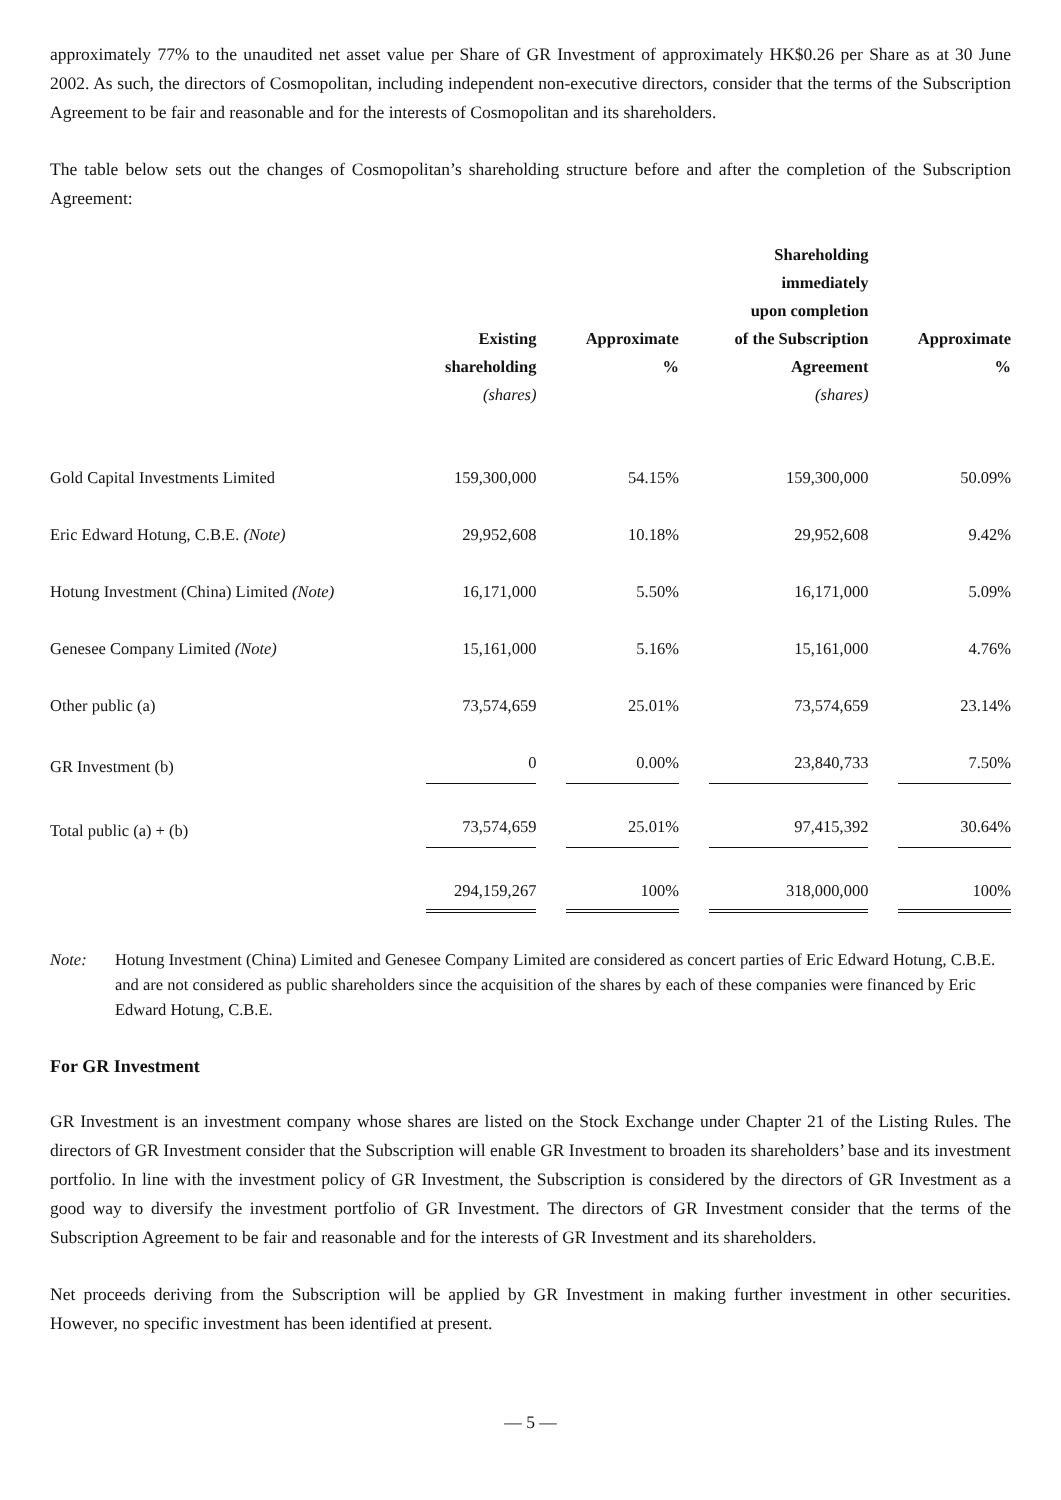approximately 77% to the unaudited net asset value per Share of GR Investment of approximately HK$0.26 per Share as at 30 June 2002. As such, the directors of Cosmopolitan, including independent non-executive directors, consider that the terms of the Subscription Agreement to be fair and reasonable and for the interests of Cosmopolitan and its shareholders.
The table below sets out the changes of Cosmopolitan’s shareholding structure before and after the completion of the Subscription Agreement:
| | Existing shareholding (shares) | Approximate % | Shareholding immediately upon completion of the Subscription Agreement (shares) | Approximate % |
| --- | --- | --- | --- | --- |
| Gold Capital Investments Limited | 159,300,000 | 54.15% | 159,300,000 | 50.09% |
| Eric Edward Hotung, C.B.E. (Note) | 29,952,608 | 10.18% | 29,952,608 | 9.42% |
| Hotung Investment (China) Limited (Note) | 16,171,000 | 5.50% | 16,171,000 | 5.09% |
| Genesee Company Limited (Note) | 15,161,000 | 5.16% | 15,161,000 | 4.76% |
| Other public (a) | 73,574,659 | 25.01% | 73,574,659 | 23.14% |
| GR Investment (b) | 0 | 0.00% | 23,840,733 | 7.50% |
| Total public (a) + (b) | 73,574,659 | 25.01% | 97,415,392 | 30.64% |
| | 294,159,267 | 100% | 318,000,000 | 100% |
Note: Hotung Investment (China) Limited and Genesee Company Limited are considered as concert parties of Eric Edward Hotung, C.B.E. and are not considered as public shareholders since the acquisition of the shares by each of these companies were financed by Eric Edward Hotung, C.B.E.
For GR Investment
GR Investment is an investment company whose shares are listed on the Stock Exchange under Chapter 21 of the Listing Rules. The directors of GR Investment consider that the Subscription will enable GR Investment to broaden its shareholders’ base and its investment portfolio. In line with the investment policy of GR Investment, the Subscription is considered by the directors of GR Investment as a good way to diversify the investment portfolio of GR Investment. The directors of GR Investment consider that the terms of the Subscription Agreement to be fair and reasonable and for the interests of GR Investment and its shareholders.
Net proceeds deriving from the Subscription will be applied by GR Investment in making further investment in other securities. However, no specific investment has been identified at present.
— 5 —